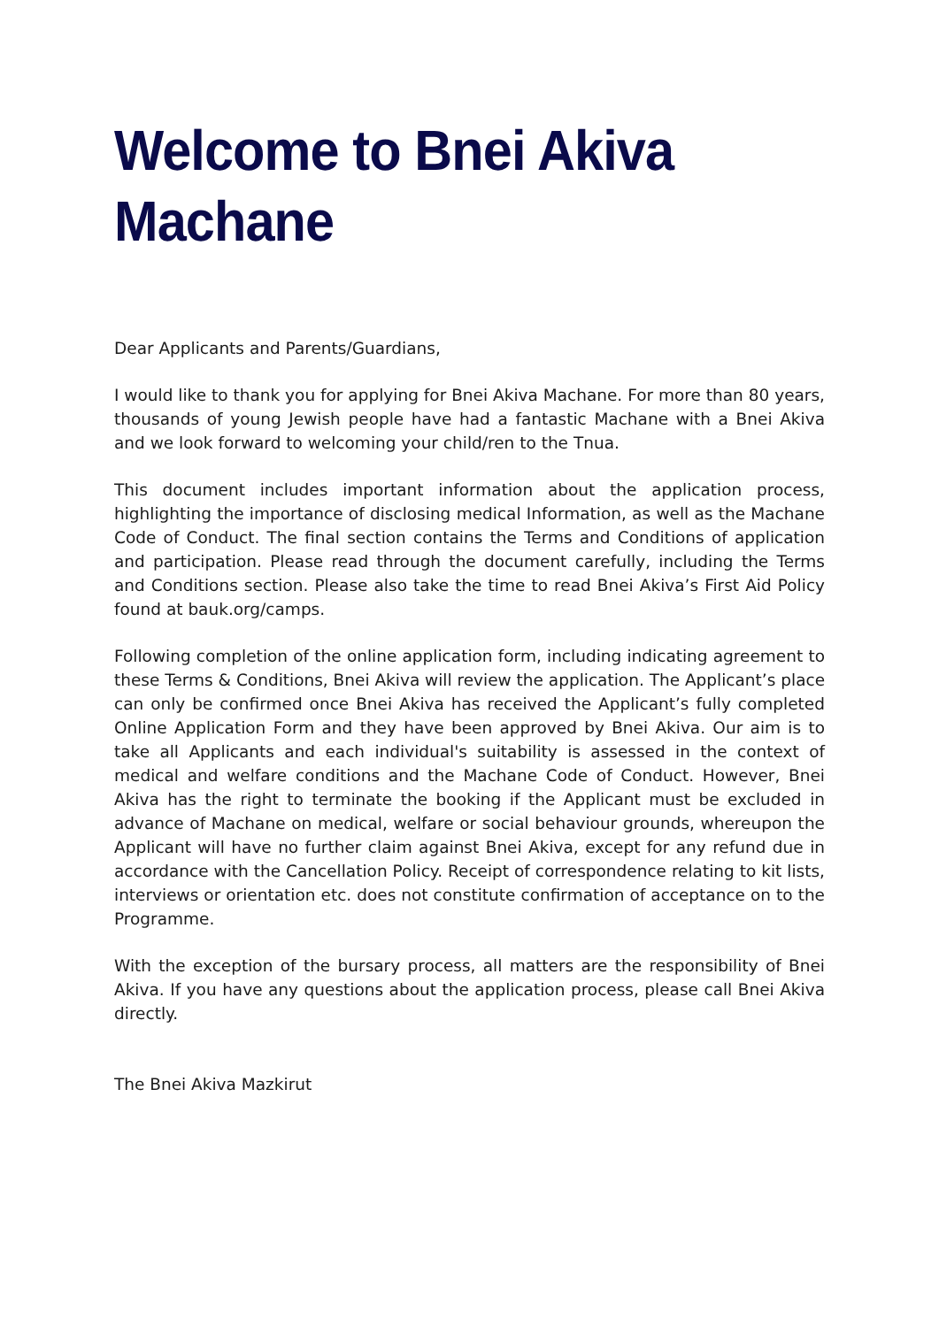Welcome to Bnei Akiva Machane
Dear Applicants and Parents/Guardians,
I would like to thank you for applying for Bnei Akiva Machane. For more than 80 years, thousands of young Jewish people have had a fantastic Machane with a Bnei Akiva and we look forward to welcoming your child/ren to the Tnua.
This document includes important information about the application process, highlighting the importance of disclosing medical Information, as well as the Machane Code of Conduct. The final section contains the Terms and Conditions of application and participation. Please read through the document carefully, including the Terms and Conditions section. Please also take the time to read Bnei Akiva’s First Aid Policy found at bauk.org/camps.
Following completion of the online application form, including indicating agreement to these Terms & Conditions, Bnei Akiva will review the application. The Applicant’s place can only be confirmed once Bnei Akiva has received the Applicant’s fully completed Online Application Form and they have been approved by Bnei Akiva. Our aim is to take all Applicants and each individual's suitability is assessed in the context of medical and welfare conditions and the Machane Code of Conduct. However, Bnei Akiva has the right to terminate the booking if the Applicant must be excluded in advance of Machane on medical, welfare or social behaviour grounds, whereupon the Applicant will have no further claim against Bnei Akiva, except for any refund due in accordance with the Cancellation Policy. Receipt of correspondence relating to kit lists, interviews or orientation etc. does not constitute confirmation of acceptance on to the Programme.
With the exception of the bursary process, all matters are the responsibility of Bnei Akiva. If you have any questions about the application process, please call Bnei Akiva directly.
The Bnei Akiva Mazkirut